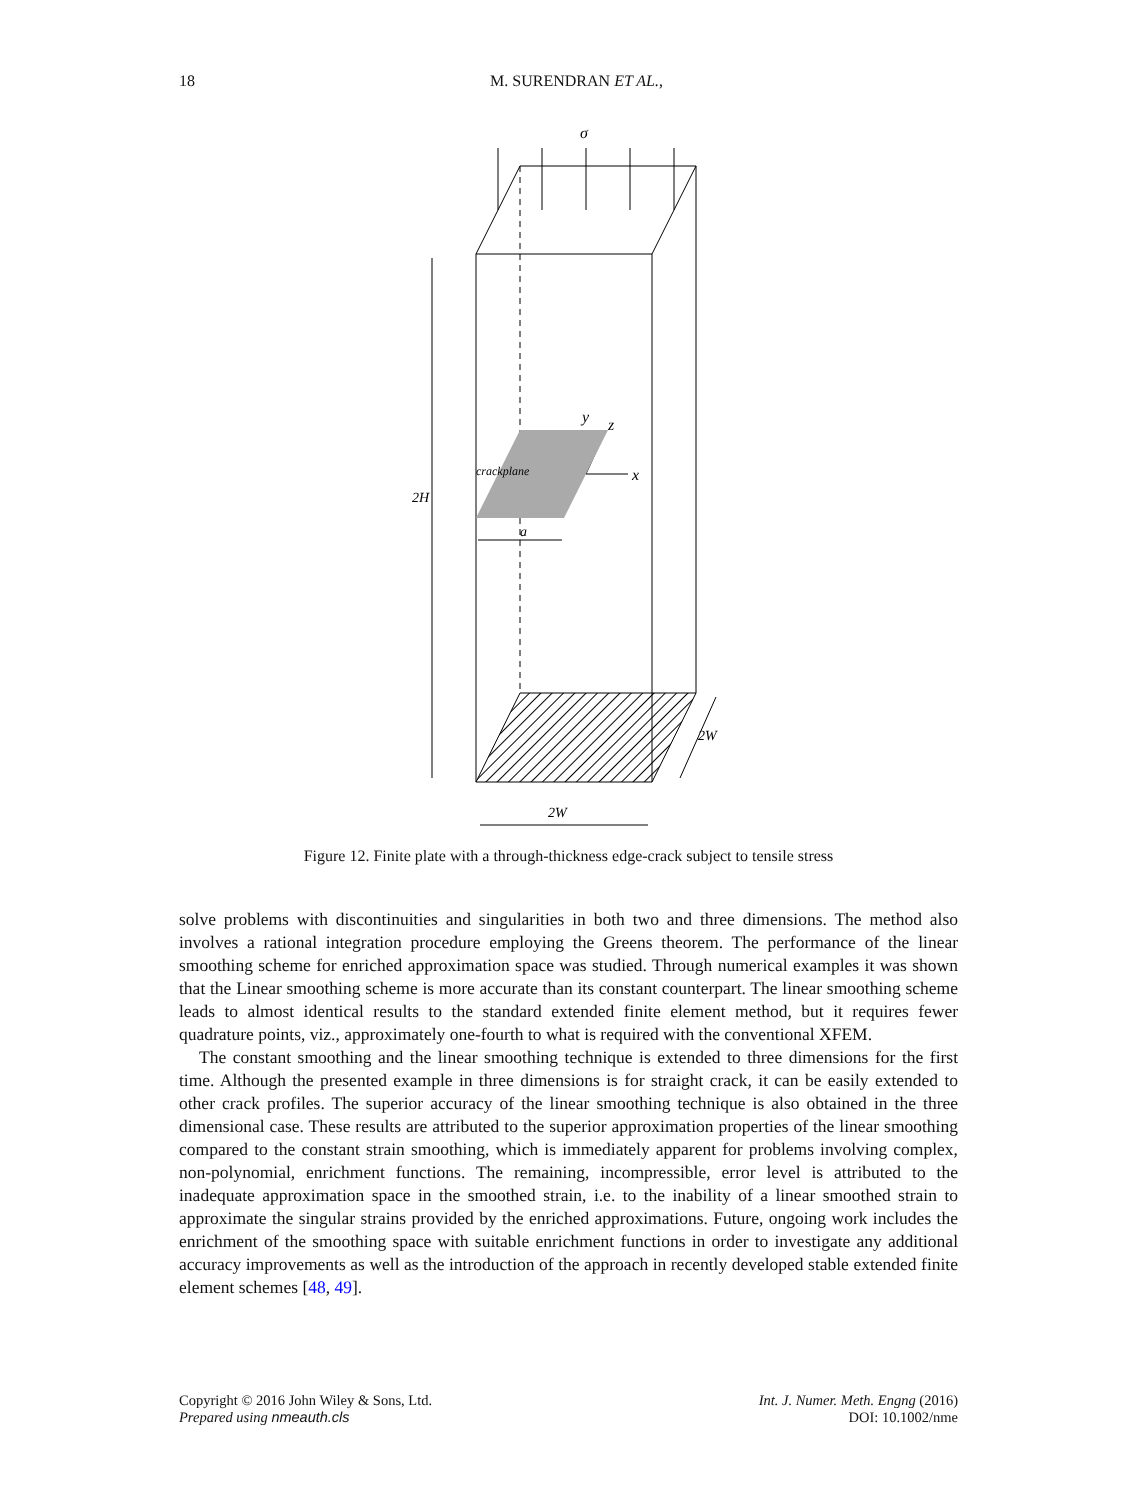18
M. SURENDRAN ET AL.,
σ
y
z
x
crackplane
a
2H
2W
2W
Figure 12. Finite plate with a through-thickness edge-crack subject to tensile stress
solve problems with discontinuities and singularities in both two and three dimensions. The method also involves a rational integration procedure employing the Greens theorem. The performance of the linear smoothing scheme for enriched approximation space was studied. Through numerical examples it was shown that the Linear smoothing scheme is more accurate than its constant counterpart. The linear smoothing scheme leads to almost identical results to the standard extended finite element method, but it requires fewer quadrature points, viz., approximately one-fourth to what is required with the conventional XFEM.
The constant smoothing and the linear smoothing technique is extended to three dimensions for the first time. Although the presented example in three dimensions is for straight crack, it can be easily extended to other crack profiles. The superior accuracy of the linear smoothing technique is also obtained in the three dimensional case. These results are attributed to the superior approximation properties of the linear smoothing compared to the constant strain smoothing, which is immediately apparent for problems involving complex, non-polynomial, enrichment functions. The remaining, incompressible, error level is attributed to the inadequate approximation space in the smoothed strain, i.e. to the inability of a linear smoothed strain to approximate the singular strains provided by the enriched approximations. Future, ongoing work includes the enrichment of the smoothing space with suitable enrichment functions in order to investigate any additional accuracy improvements as well as the introduction of the approach in recently developed stable extended finite element schemes [48, 49].
Copyright © 2016 John Wiley & Sons, Ltd.
Prepared using nmeauth.cls
Int. J. Numer. Meth. Engng (2016)
DOI: 10.1002/nme